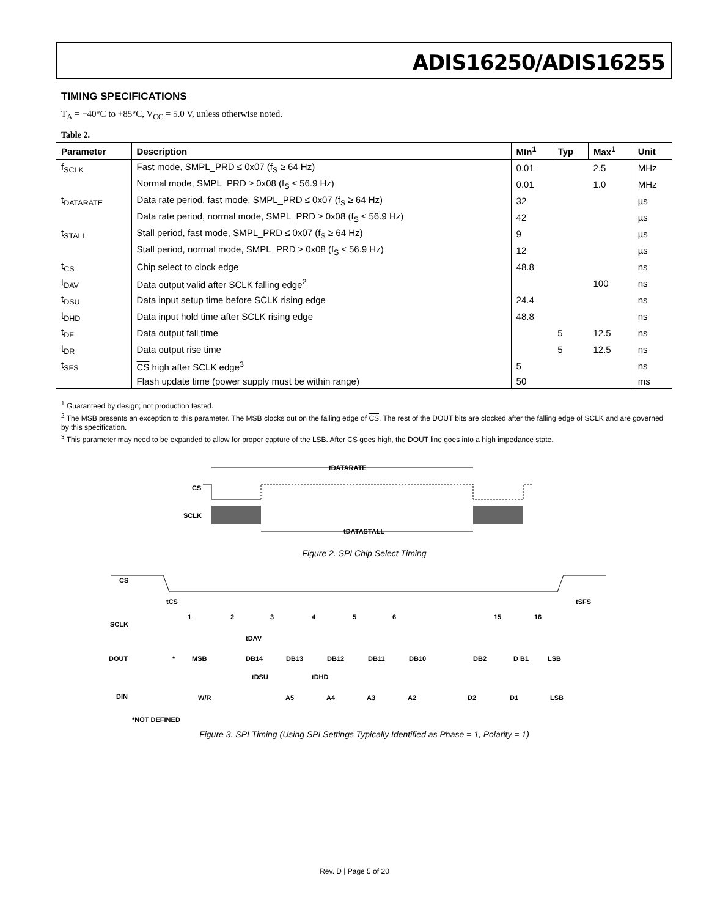ADIS16250/ADIS16255
TIMING SPECIFICATIONS
T<sub>A</sub> = −40°C to +85°C, V<sub>CC</sub> = 5.0 V, unless otherwise noted.
Table 2.
| Parameter | Description | Min<sup>1</sup> | Typ | Max<sup>1</sup> | Unit |
| --- | --- | --- | --- | --- | --- |
| f<sub>SCLK</sub> | Fast mode, SMPL_PRD ≤ 0x07 (f<sub>S</sub> ≥ 64 Hz) | 0.01 | | 2.5 | MHz |
| | Normal mode, SMPL_PRD ≥ 0x08 (f<sub>S</sub> ≤ 56.9 Hz) | 0.01 | | 1.0 | MHz |
| t<sub>DATARATE</sub> | Data rate period, fast mode, SMPL_PRD ≤ 0x07 (f<sub>S</sub> ≥ 64 Hz) | 32 | | | µs |
| | Data rate period, normal mode, SMPL_PRD ≥ 0x08 (f<sub>S</sub> ≤ 56.9 Hz) | 42 | | | µs |
| t<sub>STALL</sub> | Stall period, fast mode, SMPL_PRD ≤ 0x07 (f<sub>S</sub> ≥ 64 Hz) | 9 | | | µs |
| | Stall period, normal mode, SMPL_PRD ≥ 0x08 (f<sub>S</sub> ≤ 56.9 Hz) | 12 | | | µs |
| t<sub>CS</sub> | Chip select to clock edge | 48.8 | | | ns |
| t<sub>DAV</sub> | Data output valid after SCLK falling edge<sup>2</sup> | | | 100 | ns |
| t<sub>DSU</sub> | Data input setup time before SCLK rising edge | 24.4 | | | ns |
| t<sub>DHD</sub> | Data input hold time after SCLK rising edge | 48.8 | | | ns |
| t<sub>DF</sub> | Data output fall time | | 5 | 12.5 | ns |
| t<sub>DR</sub> | Data output rise time | | 5 | 12.5 | ns |
| t<sub>SFS</sub> | CS high after SCLK edge<sup>3</sup> | 5 | | | ns |
| | Flash update time (power supply must be within range) | 50 | | | ms |
<sup>1</sup> Guaranteed by design; not production tested.
<sup>2</sup> The MSB presents an exception to this parameter. The MSB clocks out on the falling edge of CS. The rest of the DOUT bits are clocked after the falling edge of SCLK and are governed by this specification.
<sup>3</sup> This parameter may need to be expanded to allow for proper capture of the LSB. After CS goes high, the DOUT line goes into a high impedance state.
tDATARATE
CS
SCLK
tDATASTALL
Figure 2. SPI Chip Select Timing
CS
tCS
tSFS
SCLK
1
2
3
4
5
6
15
16
tDAV
DOUT
*
MSB
DB14
DB13
DB12
DB11
DB10
DB2
D B1
LSB
tDSU
tDHD
DIN
W/R
A5
A4
A3
A2
D2
D1
LSB
*NOT DEFINED
Figure 3. SPI Timing (Using SPI Settings Typically Identified as Phase = 1, Polarity = 1)
Rev. D | Page 5 of 20